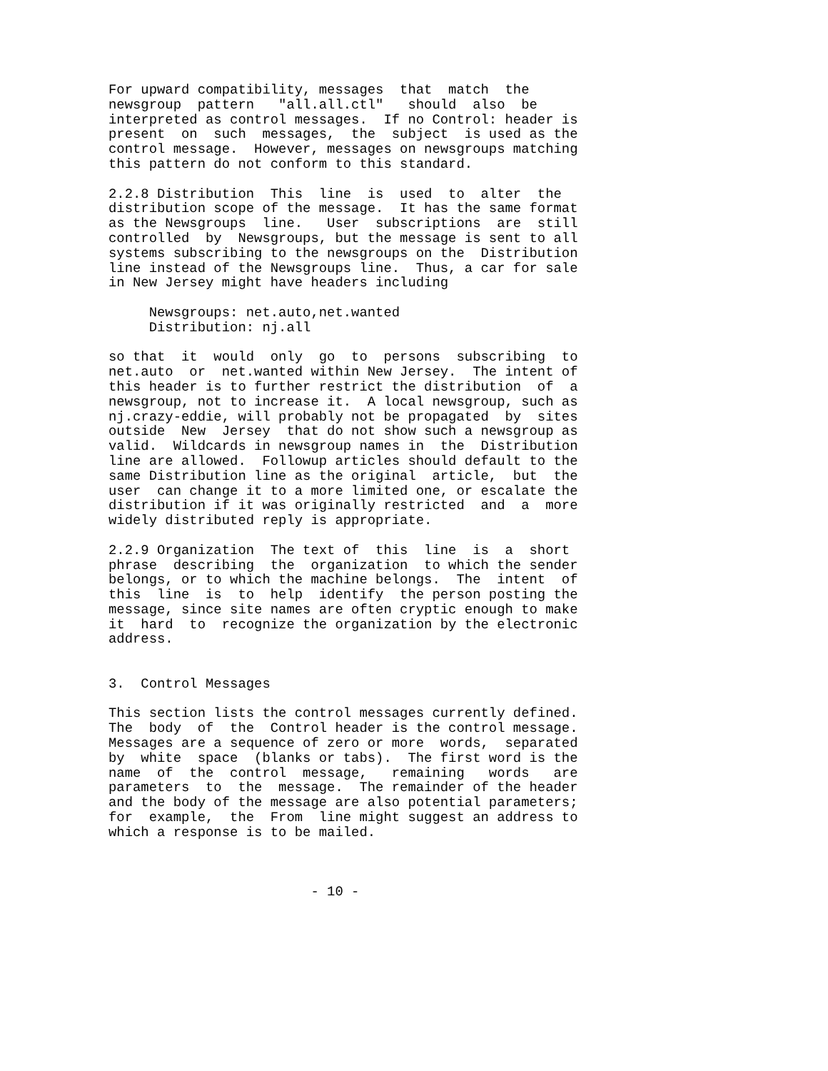For upward compatibility, messages  that  match  the
newsgroup  pattern   "all.all.ctl"   should  also  be
interpreted as control messages.  If no Control: header is
present  on  such  messages,  the  subject  is used as the
control message.  However, messages on newsgroups matching
this pattern do not conform to this standard.
2.2.8 Distribution  This  line  is  used  to  alter  the
distribution scope of the message.  It has the same format
as the Newsgroups  line.   User  subscriptions  are  still
controlled  by  Newsgroups, but the message is sent to all
systems subscribing to the newsgroups on the  Distribution
line instead of the Newsgroups line.  Thus, a car for sale
in New Jersey might have headers including
     Newsgroups: net.auto,net.wanted
     Distribution: nj.all
so that  it  would  only  go  to  persons  subscribing  to
net.auto  or  net.wanted within New Jersey.  The intent of
this header is to further restrict the distribution  of  a
newsgroup, not to increase it.  A local newsgroup, such as
nj.crazy-eddie, will probably not be propagated  by  sites
outside  New  Jersey  that do not show such a newsgroup as
valid.  Wildcards in newsgroup names in  the  Distribution
line are allowed.  Followup articles should default to the
same Distribution line as the original  article,  but  the
user  can change it to a more limited one, or escalate the
distribution if it was originally restricted  and  a  more
widely distributed reply is appropriate.
2.2.9 Organization  The text of  this  line  is  a  short
phrase  describing  the  organization  to which the sender
belongs, or to which the machine belongs.  The  intent  of
this  line  is  to  help  identify  the person posting the
message, since site names are often cryptic enough to make
it  hard  to  recognize the organization by the electronic
address.
3.  Control Messages
This section lists the control messages currently defined.
The  body  of  the  Control header is the control message.
Messages are a sequence of zero or more  words,  separated
by  white  space  (blanks or tabs).  The first word is the
name  of  the  control  message,   remaining   words   are
parameters  to  the  message.  The remainder of the header
and the body of the message are also potential parameters;
for  example,  the  From  line might suggest an address to
which a response is to be mailed.
                         - 10 -